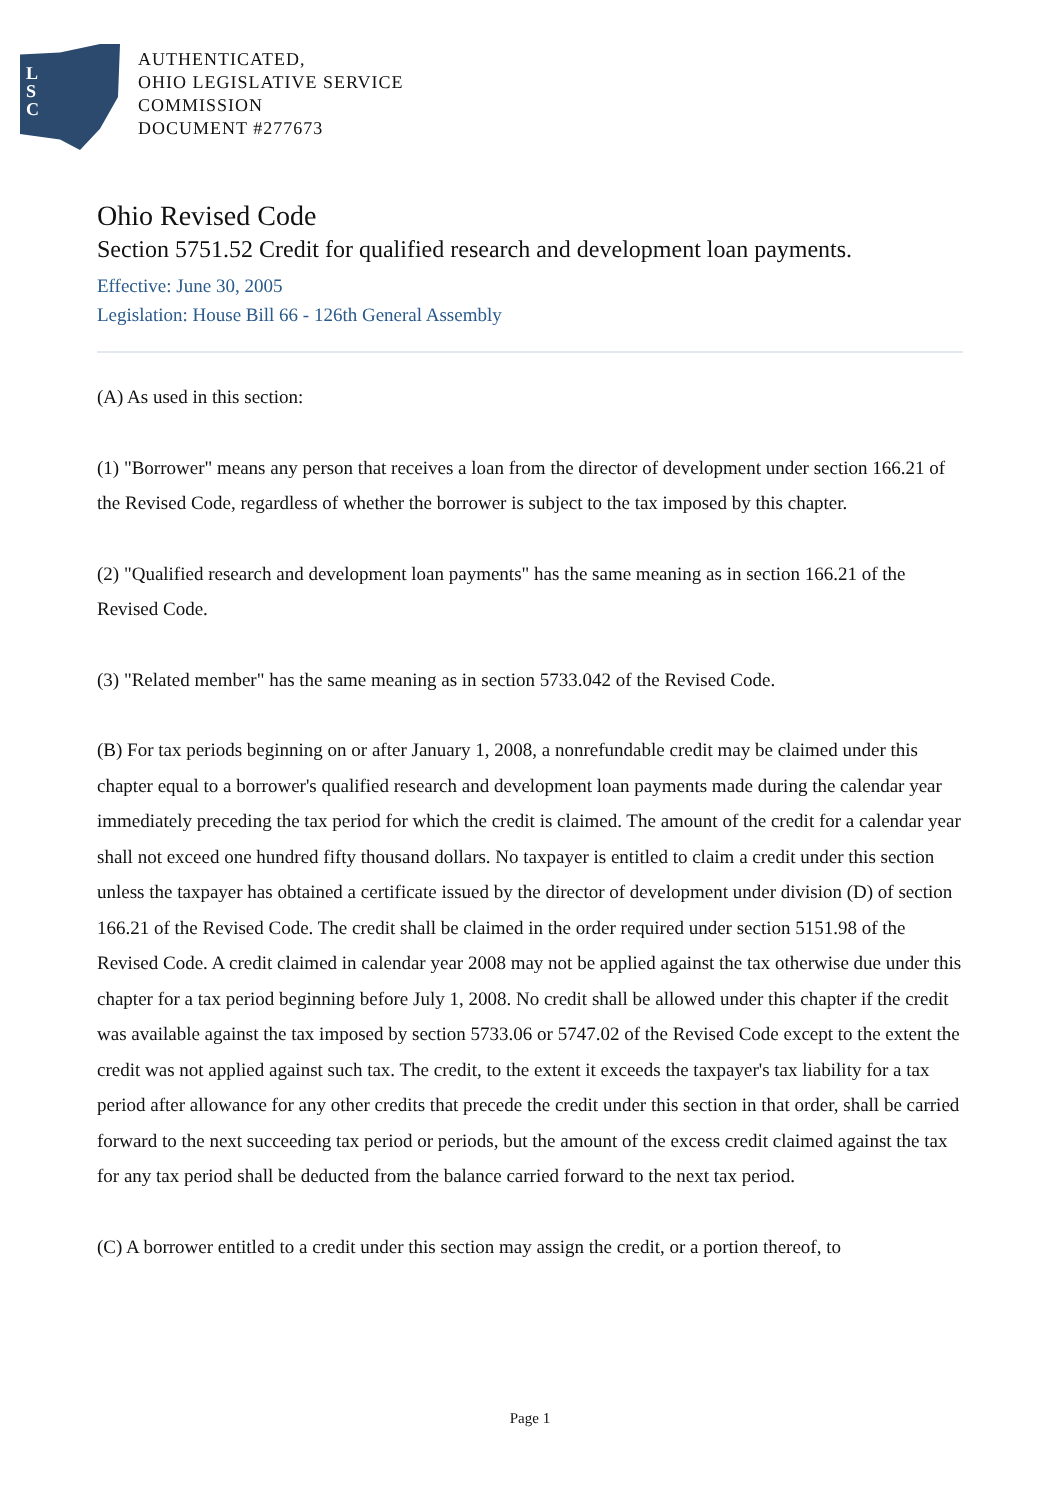L
S
C
AUTHENTICATED,
OHIO LEGISLATIVE SERVICE
COMMISSION
DOCUMENT #277673
Ohio Revised Code
Section 5751.52 Credit for qualified research and development loan payments.
Effective: June 30, 2005
Legislation: House Bill 66 - 126th General Assembly
(A) As used in this section:
(1) "Borrower" means any person that receives a loan from the director of development under section 166.21 of the Revised Code, regardless of whether the borrower is subject to the tax imposed by this chapter.
(2) "Qualified research and development loan payments" has the same meaning as in section 166.21 of the Revised Code.
(3) "Related member" has the same meaning as in section 5733.042 of the Revised Code.
(B) For tax periods beginning on or after January 1, 2008, a nonrefundable credit may be claimed under this chapter equal to a borrower's qualified research and development loan payments made during the calendar year immediately preceding the tax period for which the credit is claimed. The amount of the credit for a calendar year shall not exceed one hundred fifty thousand dollars. No taxpayer is entitled to claim a credit under this section unless the taxpayer has obtained a certificate issued by the director of development under division (D) of section 166.21 of the Revised Code. The credit shall be claimed in the order required under section 5151.98 of the Revised Code. A credit claimed in calendar year 2008 may not be applied against the tax otherwise due under this chapter for a tax period beginning before July 1, 2008. No credit shall be allowed under this chapter if the credit was available against the tax imposed by section 5733.06 or 5747.02 of the Revised Code except to the extent the credit was not applied against such tax. The credit, to the extent it exceeds the taxpayer's tax liability for a tax period after allowance for any other credits that precede the credit under this section in that order, shall be carried forward to the next succeeding tax period or periods, but the amount of the excess credit claimed against the tax for any tax period shall be deducted from the balance carried forward to the next tax period.
(C) A borrower entitled to a credit under this section may assign the credit, or a portion thereof, to
Page 1